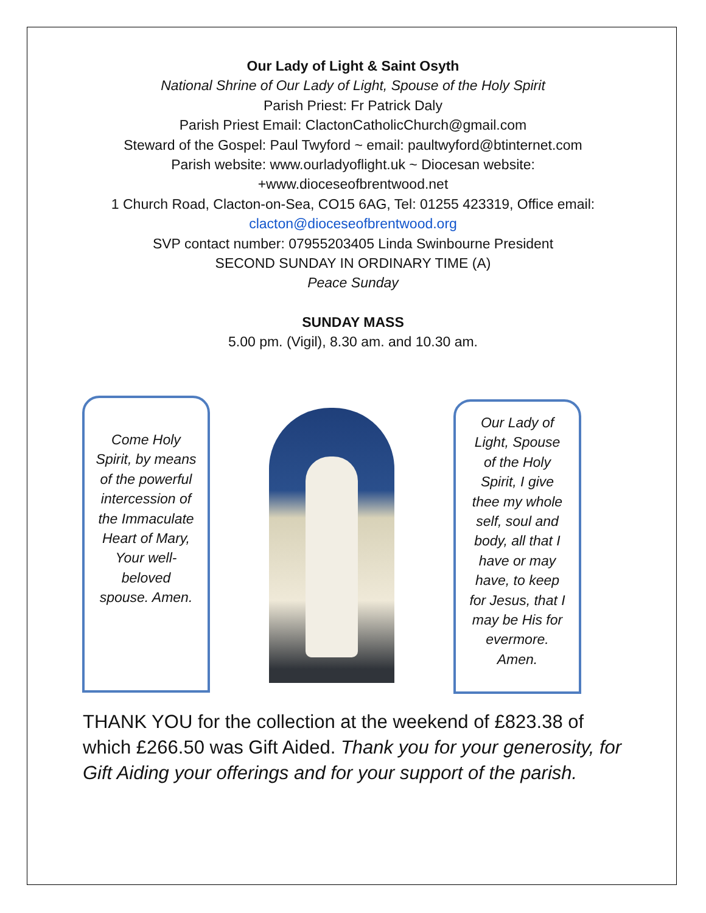Our Lady of Light & Saint Osyth
National Shrine of Our Lady of Light, Spouse of the Holy Spirit
Parish Priest: Fr Patrick Daly
Parish Priest Email: ClactonCatholicChurch@gmail.com
Steward of the Gospel: Paul Twyford ~ email: paultwyford@btinternet.com
Parish website: www.ourladyoflight.uk ~ Diocesan website:
+www.dioceseofbrentwood.net
1 Church Road, Clacton-on-Sea, CO15 6AG, Tel: 01255 423319, Office email:
clacton@dioceseofbrentwood.org
SVP contact number: 07955203405 Linda Swinbourne President
SECOND SUNDAY IN ORDINARY TIME (A)
Peace Sunday
SUNDAY MASS
5.00 pm. (Vigil), 8.30 am. and 10.30 am.
Come Holy Spirit, by means of the powerful intercession of the Immaculate Heart of Mary, Your well-beloved spouse. Amen.
Our Lady of Light, Spouse of the Holy Spirit, I give thee my whole self, soul and body, all that I have or may have, to keep for Jesus, that I may be His for evermore. Amen.
THANK YOU for the collection at the weekend of £823.38 of which £266.50 was Gift Aided. Thank you for your generosity, for Gift Aiding your offerings and for your support of the parish.